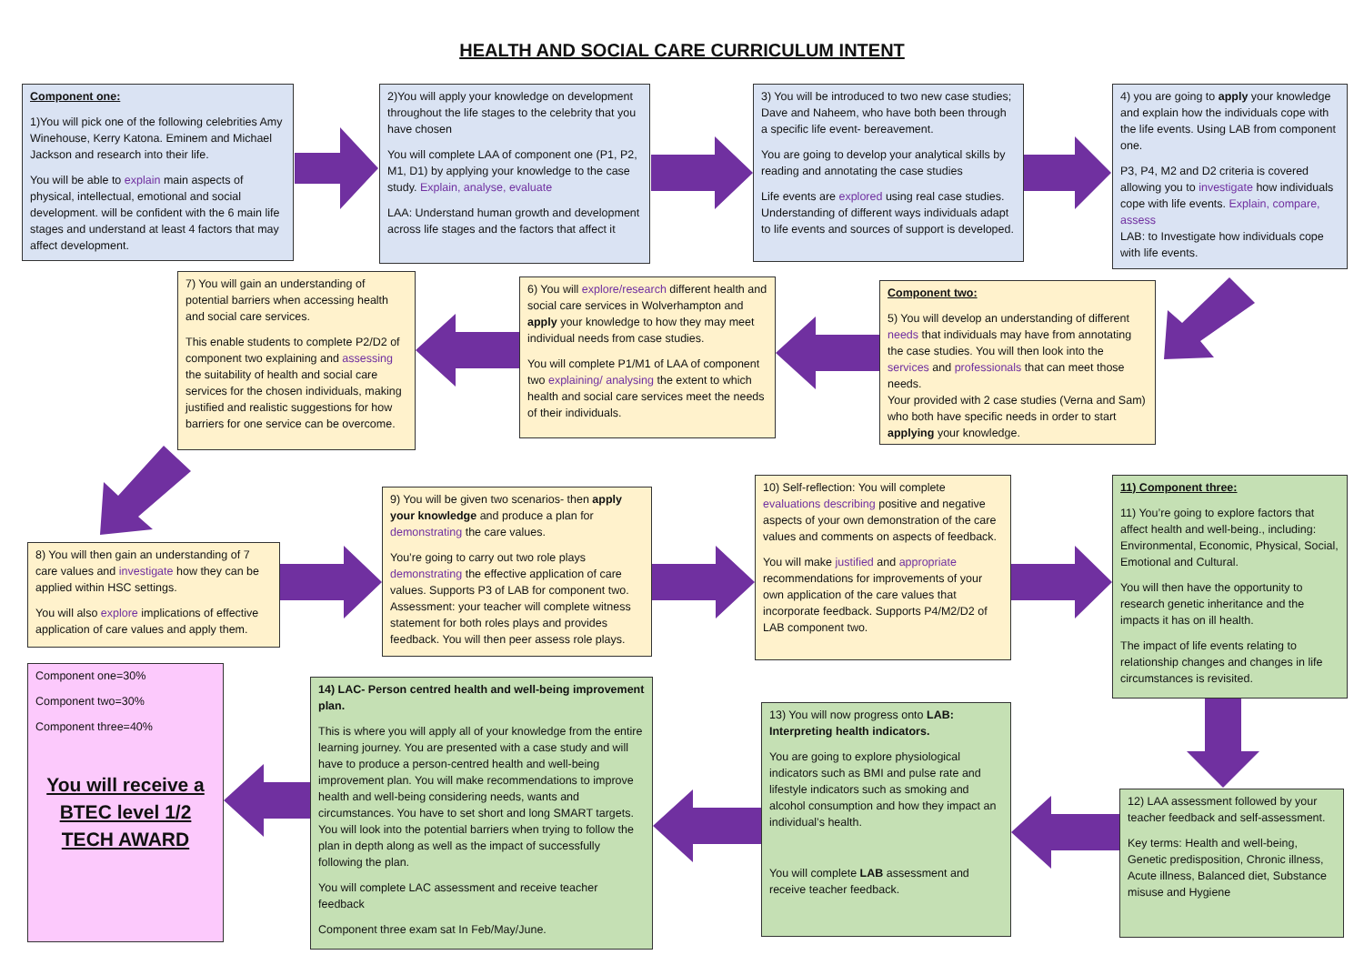HEALTH AND SOCIAL CARE CURRICULUM INTENT
Component one:
1)You will pick one of the following celebrities Amy Winehouse, Kerry Katona. Eminem and Michael Jackson and research into their life.
You will be able to explain main aspects of physical, intellectual, emotional and social development. will be confident with the 6 main life stages and understand at least 4 factors that may affect development.
2)You will apply your knowledge on development throughout the life stages to the celebrity that you have chosen
You will complete LAA of component one (P1, P2, M1, D1) by applying your knowledge to the case study. Explain, analyse, evaluate
LAA: Understand human growth and development across life stages and the factors that affect it
3) You will be introduced to two new case studies; Dave and Naheem, who have both been through a specific life event- bereavement.
You are going to develop your analytical skills by reading and annotating the case studies
Life events are explored using real case studies. Understanding of different ways individuals adapt to life events and sources of support is developed.
4) you are going to apply your knowledge and explain how the individuals cope with the life events. Using LAB from component one.
P3, P4, M2 and D2 criteria is covered allowing you to investigate how individuals cope with life events. Explain, compare, assess
LAB: to Investigate how individuals cope with life events.
7) You will gain an understanding of potential barriers when accessing health and social care services.
This enable students to complete P2/D2 of component two explaining and assessing the suitability of health and social care services for the chosen individuals, making justified and realistic suggestions for how barriers for one service can be overcome.
6) You will explore/research different health and social care services in Wolverhampton and apply your knowledge to how they may meet individual needs from case studies.
You will complete P1/M1 of LAA of component two explaining/ analysing the extent to which health and social care services meet the needs of their individuals.
Component two:
5) You will develop an understanding of different needs that individuals may have from annotating the case studies. You will then look into the services and professionals that can meet those needs.
Your provided with 2 case studies (Verna and Sam) who both have specific needs in order to start applying your knowledge.
8) You will then gain an understanding of 7 care values and investigate how they can be applied within HSC settings.
You will also explore implications of effective application of care values and apply them.
9) You will be given two scenarios- then apply your knowledge and produce a plan for demonstrating the care values.
You’re going to carry out two role plays demonstrating the effective application of care values. Supports P3 of LAB for component two. Assessment: your teacher will complete witness statement for both roles plays and provides feedback. You will then peer assess role plays.
10) Self-reflection: You will complete evaluations describing positive and negative aspects of your own demonstration of the care values and comments on aspects of feedback.
You will make justified and appropriate recommendations for improvements of your own application of the care values that incorporate feedback. Supports P4/M2/D2 of LAB component two.
11) Component three:
11) You’re going to explore factors that affect health and well-being., including: Environmental, Economic, Physical, Social, Emotional and Cultural.
You will then have the opportunity to research genetic inheritance and the impacts it has on ill health.
The impact of life events relating to relationship changes and changes in life circumstances is revisited.
Component one=30%
Component two=30%
Component three=40%
You will receive a BTEC level 1/2 TECH AWARD
14) LAC- Person centred health and well-being improvement plan.
This is where you will apply all of your knowledge from the entire learning journey. You are presented with a case study and will have to produce a person-centred health and well-being improvement plan. You will make recommendations to improve health and well-being considering needs, wants and circumstances. You have to set short and long SMART targets. You will look into the potential barriers when trying to follow the plan in depth along as well as the impact of successfully following the plan.
You will complete LAC assessment and receive teacher feedback
Component three exam sat In Feb/May/June.
13) You will now progress onto LAB: Interpreting health indicators.
You are going to explore physiological indicators such as BMI and pulse rate and lifestyle indicators such as smoking and alcohol consumption and how they impact an individual’s health.
You will complete LAB assessment and receive teacher feedback.
12) LAA assessment followed by your teacher feedback and self-assessment.
Key terms: Health and well-being, Genetic predisposition, Chronic illness, Acute illness, Balanced diet, Substance misuse and Hygiene